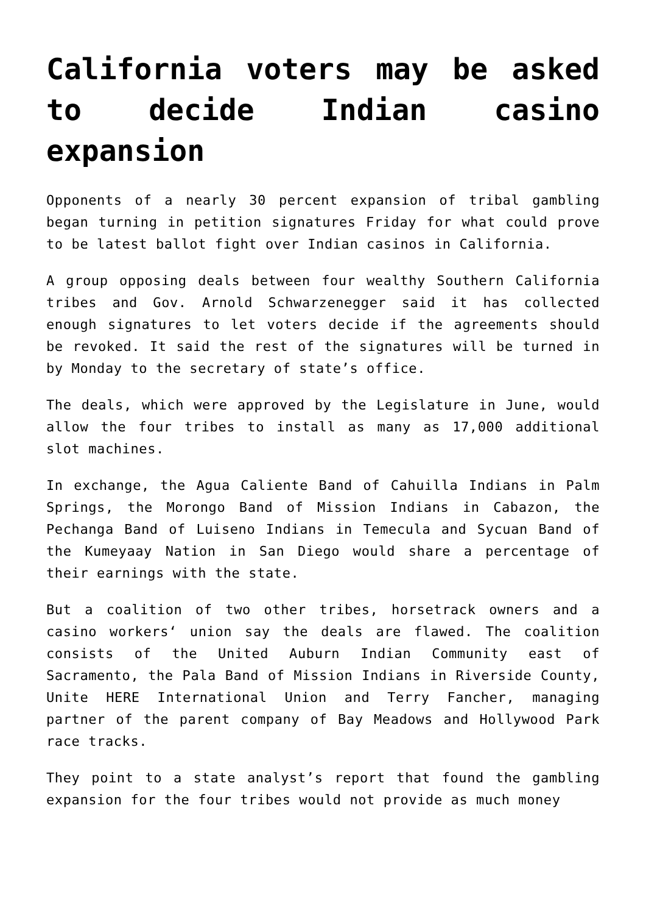California voters may be asked to decide Indian casino expansion
Opponents of a nearly 30 percent expansion of tribal gambling began turning in petition signatures Friday for what could prove to be latest ballot fight over Indian casinos in California.
A group opposing deals between four wealthy Southern California tribes and Gov. Arnold Schwarzenegger said it has collected enough signatures to let voters decide if the agreements should be revoked. It said the rest of the signatures will be turned in by Monday to the secretary of state’s office.
The deals, which were approved by the Legislature in June, would allow the four tribes to install as many as 17,000 additional slot machines.
In exchange, the Agua Caliente Band of Cahuilla Indians in Palm Springs, the Morongo Band of Mission Indians in Cabazon, the Pechanga Band of Luiseno Indians in Temecula and Sycuan Band of the Kumeyaay Nation in San Diego would share a percentage of their earnings with the state.
But a coalition of two other tribes, horsetrack owners and a casino workers‘ union say the deals are flawed. The coalition consists of the United Auburn Indian Community east of Sacramento, the Pala Band of Mission Indians in Riverside County, Unite HERE International Union and Terry Fancher, managing partner of the parent company of Bay Meadows and Hollywood Park race tracks.
They point to a state analyst’s report that found the gambling expansion for the four tribes would not provide as much money